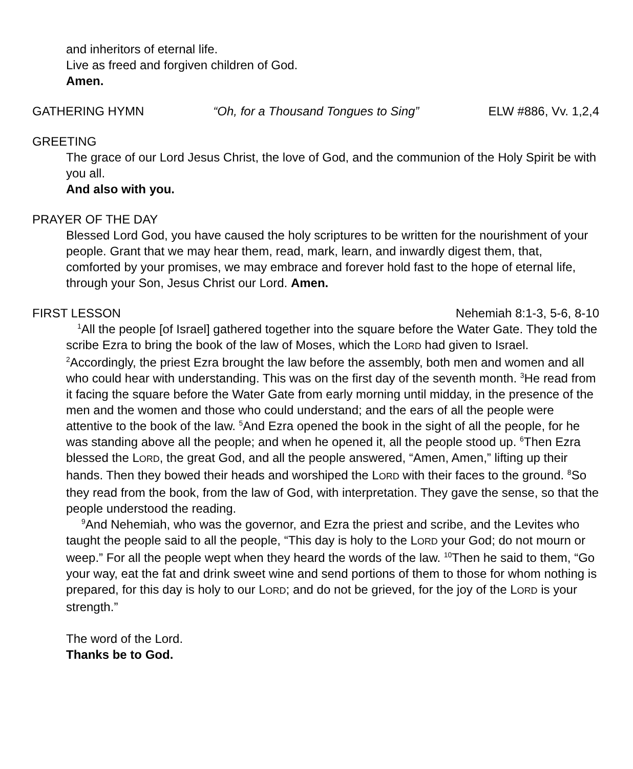and inheritors of eternal life.
Live as freed and forgiven children of God.
Amen.
GATHERING HYMN “Oh, for a Thousand Tongues to Sing” ELW #886, Vv. 1,2,4
GREETING
The grace of our Lord Jesus Christ, the love of God, and the communion of the Holy Spirit be with you all.
And also with you.
PRAYER OF THE DAY
Blessed Lord God, you have caused the holy scriptures to be written for the nourishment of your people. Grant that we may hear them, read, mark, learn, and inwardly digest them, that, comforted by your promises, we may embrace and forever hold fast to the hope of eternal life, through your Son, Jesus Christ our Lord. Amen.
FIRST LESSON Nehemiah 8:1-3, 5-6, 8-10
<sup>1</sup> All the people [of Israel] gathered together into the square before the Water Gate. They told the scribe Ezra to bring the book of the law of Moses, which the LORD had given to Israel. <sup>2</sup>Accordingly, the priest Ezra brought the law before the assembly, both men and women and all who could hear with understanding. This was on the first day of the seventh month. <sup>3</sup>He read from it facing the square before the Water Gate from early morning until midday, in the presence of the men and the women and those who could understand; and the ears of all the people were attentive to the book of the law. <sup>5</sup>And Ezra opened the book in the sight of all the people, for he was standing above all the people; and when he opened it, all the people stood up. <sup>6</sup>Then Ezra blessed the LORD, the great God, and all the people answered, “Amen, Amen,” lifting up their hands. Then they bowed their heads and worshiped the LORD with their faces to the ground. <sup>8</sup>So they read from the book, from the law of God, with interpretation. They gave the sense, so that the people understood the reading.
<sup>9</sup> And Nehemiah, who was the governor, and Ezra the priest and scribe, and the Levites who taught the people said to all the people, “This day is holy to the LORD your God; do not mourn or weep.” For all the people wept when they heard the words of the law. <sup>10</sup>Then he said to them, “Go your way, eat the fat and drink sweet wine and send portions of them to those for whom nothing is prepared, for this day is holy to our LORD; and do not be grieved, for the joy of the LORD is your strength.”
The word of the Lord.
Thanks be to God.